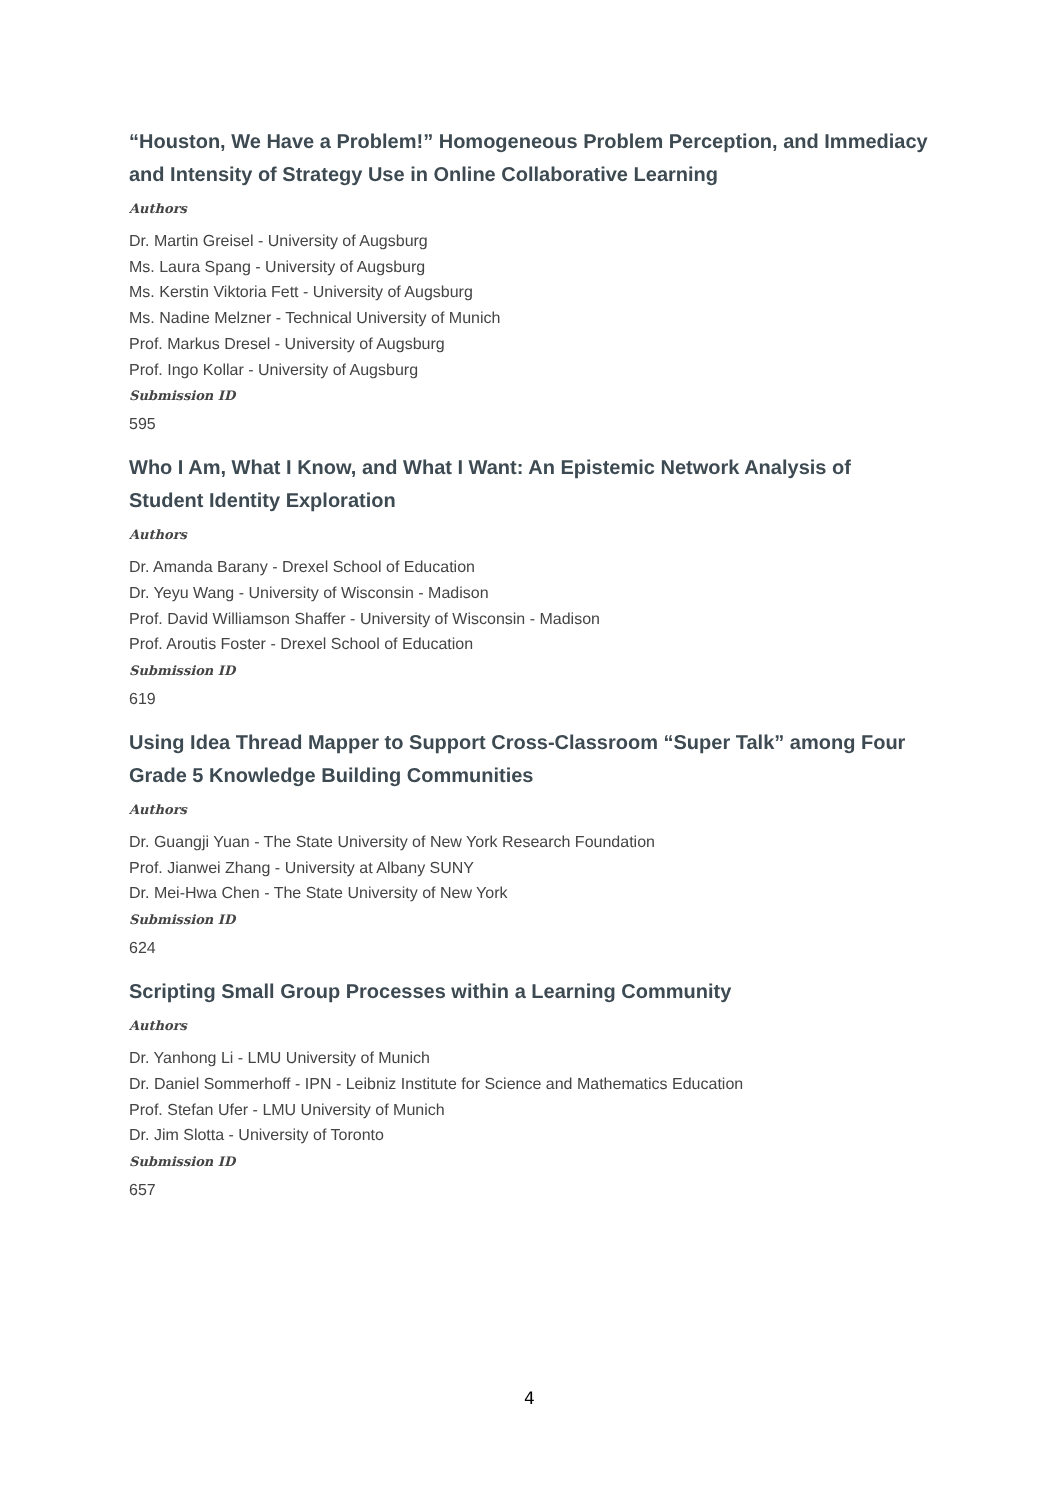“Houston, We Have a Problem!” Homogeneous Problem Perception, and Immediacy and Intensity of Strategy Use in Online Collaborative Learning
Authors
Dr. Martin Greisel - University of Augsburg
Ms. Laura Spang - University of Augsburg
Ms. Kerstin Viktoria Fett - University of Augsburg
Ms. Nadine Melzner - Technical University of Munich
Prof. Markus Dresel - University of Augsburg
Prof. Ingo Kollar - University of Augsburg
Submission ID
595
Who I Am, What I Know, and What I Want: An Epistemic Network Analysis of Student Identity Exploration
Authors
Dr. Amanda Barany - Drexel School of Education
Dr. Yeyu Wang - University of Wisconsin - Madison
Prof. David Williamson Shaffer - University of Wisconsin - Madison
Prof. Aroutis Foster - Drexel School of Education
Submission ID
619
Using Idea Thread Mapper to Support Cross-Classroom “Super Talk” among Four Grade 5 Knowledge Building Communities
Authors
Dr. Guangji Yuan - The State University of New York Research Foundation
Prof. Jianwei Zhang - University at Albany SUNY
Dr. Mei-Hwa Chen - The State University of New York
Submission ID
624
Scripting Small Group Processes within a Learning Community
Authors
Dr. Yanhong Li - LMU University of Munich
Dr. Daniel Sommerhoff - IPN - Leibniz Institute for Science and Mathematics Education
Prof. Stefan Ufer - LMU University of Munich
Dr. Jim Slotta - University of Toronto
Submission ID
657
4